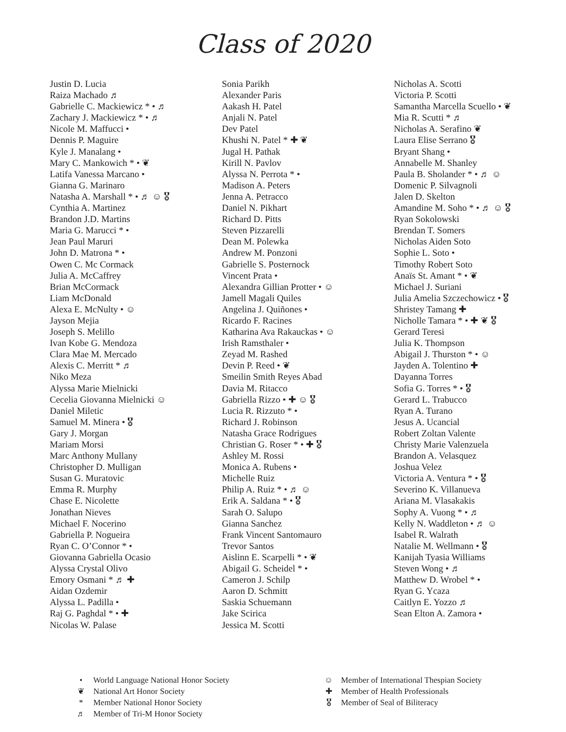Class of 2020
Justin D. Lucia
Raiza Machado ♬
Gabrielle C. Mackiewicz * • ♬
Zachary J. Mackiewicz * • ♬
Nicole M. Maffucci •
Dennis P. Maguire
Kyle J. Manalang •
Mary C. Mankowich * • ❦
Latifa Vanessa Marcano •
Gianna G. Marinaro
Natasha A. Marshall * • ♬ ☺ 🎖
Cynthia A. Martinez
Brandon J.D. Martins
Maria G. Marucci * •
Jean Paul Maruri
John D. Matrona * •
Owen C. Mc Cormack
Julia A. McCaffrey
Brian McCormack
Liam McDonald
Alexa E. McNulty • ☺
Jayson Mejia
Joseph S. Melillo
Ivan Kobe G. Mendoza
Clara Mae M. Mercado
Alexis C. Merritt * ♬
Niko Meza
Alyssa Marie Mielnicki
Cecelia Giovanna Mielnicki ☺
Daniel Miletic
Samuel M. Minera • 🎖
Gary J. Morgan
Mariam Morsi
Marc Anthony Mullany
Christopher D. Mulligan
Susan G. Muratovic
Emma R. Murphy
Chase E. Nicolette
Jonathan Nieves
Michael F. Nocerino
Gabriella P. Nogueira
Ryan C. O’Connor * •
Giovanna Gabriella Ocasio
Alyssa Crystal Olivo
Emory Osmani * ♬ ✚
Aidan Ozdemir
Alyssa L. Padilla •
Raj G. Paghdal * • ✚
Nicolas W. Palase
Sonia Parikh
Alexander Paris
Aakash H. Patel
Anjali N. Patel
Dev Patel
Khushi N. Patel * ✚ ❦
Jugal H. Pathak
Kirill N. Pavlov
Alyssa N. Perrota * •
Madison A. Peters
Jenna A. Petracco
Daniel N. Pikhart
Richard D. Pitts
Steven Pizzarelli
Dean M. Polewka
Andrew M. Ponzoni
Gabrielle S. Posternock
Vincent Prata •
Alexandra Gillian Protter • ☺
Jamell Magali Quiles
Angelina J. Quiñones •
Ricardo F. Racines
Katharina Ava Rakauckas • ☺
Irish Ramsthaler •
Zeyad M. Rashed
Devin P. Reed • ❦
Smeilin Smith Reyes Abad
Davia M. Ritacco
Gabriella Rizzo • ✚ ☺ 🎖
Lucia R. Rizzuto * •
Richard J. Robinson
Natasha Grace Rodrigues
Christian G. Roser * • ✚ 🎖
Ashley M. Rossi
Monica A. Rubens •
Michelle Ruiz
Philip A. Ruiz * • ♬ ☺
Erik A. Saldana * • 🎖
Sarah O. Salupo
Gianna Sanchez
Frank Vincent Santomauro
Trevor Santos
Aislinn E. Scarpelli * • ❦
Abigail G. Scheidel * •
Cameron J. Schilp
Aaron D. Schmitt
Saskia Schuemann
Jake Scirica
Jessica M. Scotti
Nicholas A. Scotti
Victoria P. Scotti
Samantha Marcella Scuello • ❦
Mia R. Scutti * ♬
Nicholas A. Serafino ❦
Laura Elise Serrano 🎖
Bryant Shang •
Annabelle M. Shanley
Paula B. Sholander * • ♬ ☺
Domenic P. Silvagnoli
Jalen D. Skelton
Amandine M. Soho * • ♬ ☺ 🎖
Ryan Sokolowski
Brendan T. Somers
Nicholas Aiden Soto
Sophie L. Soto •
Timothy Robert Soto
Anaïs St. Amant * • ❦
Michael J. Suriani
Julia Amelia Szczechowicz • 🎖
Shristey Tamang ✚
Nicholle Tamara * • ✚ ❦ 🎖
Gerard Teresi
Julia K. Thompson
Abigail J. Thurston * • ☺
Jayden A. Tolentino ✚
Dayanna Torres
Sofia G. Torres * • 🎖
Gerard L. Trabucco
Ryan A. Turano
Jesus A. Ucancial
Robert Zoltan Valente
Christy Marie Valenzuela
Brandon A. Velasquez
Joshua Velez
Victoria A. Ventura * • 🎖
Severino K. Villanueva
Ariana M. Vlasakakis
Sophy A. Vuong * • ♬
Kelly N. Waddleton • ♬ ☺
Isabel R. Walrath
Natalie M. Wellmann • 🎖
Kanijah Tyasia Williams
Steven Wong • ♬
Matthew D. Wrobel * •
Ryan G. Ycaza
Caitlyn E. Yozzo ♬
Sean Elton A. Zamora •
• World Language National Honor Society
❦ National Art Honor Society
* Member National Honor Society
♬ Member of Tri-M Honor Society
☺ Member of International Thespian Society
✚ Member of Health Professionals
🎖 Member of Seal of Biliteracy